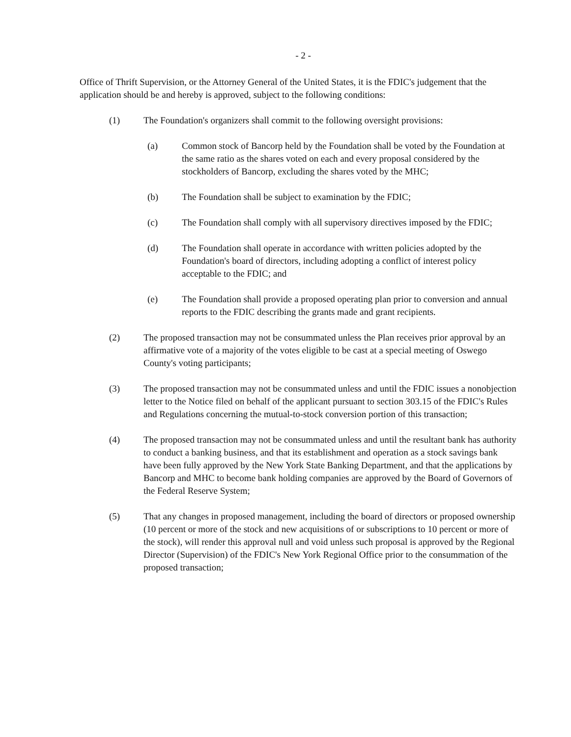- 2 -
Office of Thrift Supervision, or the Attorney General of the United States, it is the FDIC's judgement that the application should be and hereby is approved, subject to the following conditions:
(1) The Foundation's organizers shall commit to the following oversight provisions:
(a) Common stock of Bancorp held by the Foundation shall be voted by the Foundation at the same ratio as the shares voted on each and every proposal considered by the stockholders of Bancorp, excluding the shares voted by the MHC;
(b) The Foundation shall be subject to examination by the FDIC;
(c) The Foundation shall comply with all supervisory directives imposed by the FDIC;
(d) The Foundation shall operate in accordance with written policies adopted by the Foundation's board of directors, including adopting a conflict of interest policy acceptable to the FDIC; and
(e) The Foundation shall provide a proposed operating plan prior to conversion and annual reports to the FDIC describing the grants made and grant recipients.
(2) The proposed transaction may not be consummated unless the Plan receives prior approval by an affirmative vote of a majority of the votes eligible to be cast at a special meeting of Oswego County's voting participants;
(3) The proposed transaction may not be consummated unless and until the FDIC issues a nonobjection letter to the Notice filed on behalf of the applicant pursuant to section 303.15 of the FDIC's Rules and Regulations concerning the mutual-to-stock conversion portion of this transaction;
(4) The proposed transaction may not be consummated unless and until the resultant bank has authority to conduct a banking business, and that its establishment and operation as a stock savings bank have been fully approved by the New York State Banking Department, and that the applications by Bancorp and MHC to become bank holding companies are approved by the Board of Governors of the Federal Reserve System;
(5) That any changes in proposed management, including the board of directors or proposed ownership (10 percent or more of the stock and new acquisitions of or subscriptions to 10 percent or more of the stock), will render this approval null and void unless such proposal is approved by the Regional Director (Supervision) of the FDIC's New York Regional Office prior to the consummation of the proposed transaction;